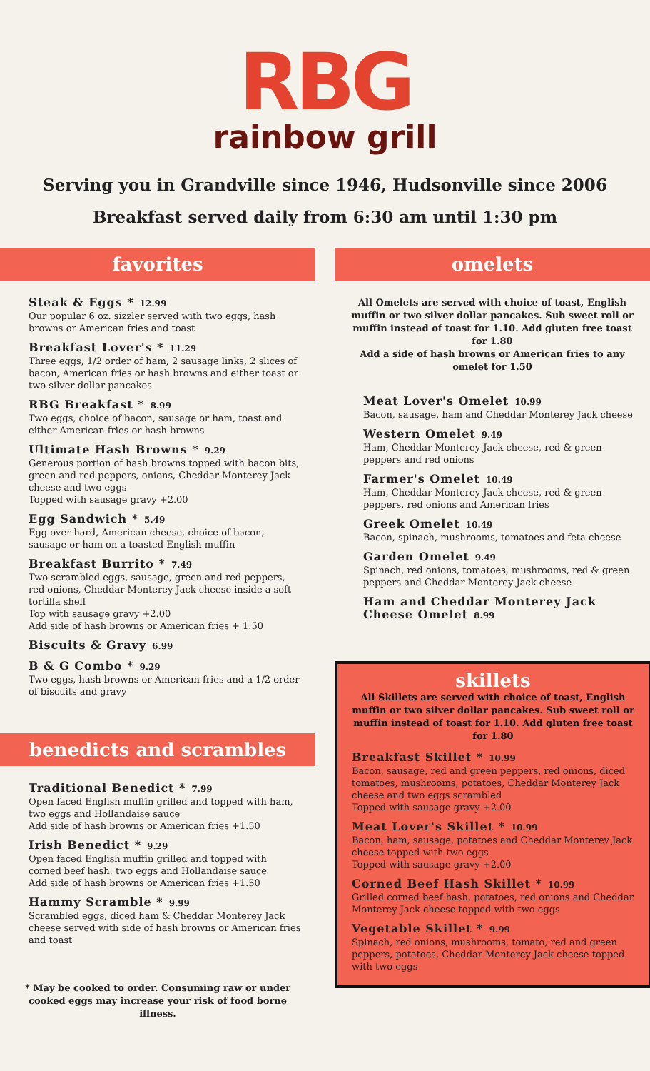RBG
rainbow grill
Serving you in Grandville since 1946, Hudsonville since 2006
Breakfast served daily from 6:30 am until 1:30 pm
favorites
Steak & Eggs * 12.99
Our popular 6 oz. sizzler served with two eggs, hash browns or American fries and toast
Breakfast Lover's * 11.29
Three eggs, 1/2 order of ham, 2 sausage links, 2 slices of bacon, American fries or hash browns and either toast or two silver dollar pancakes
RBG Breakfast * 8.99
Two eggs, choice of bacon, sausage or ham, toast and either American fries or hash browns
Ultimate Hash Browns * 9.29
Generous portion of hash browns topped with bacon bits, green and red peppers, onions, Cheddar Monterey Jack cheese and two eggs
Topped with sausage gravy +2.00
Egg Sandwich * 5.49
Egg over hard, American cheese, choice of bacon, sausage or ham on a toasted English muffin
Breakfast Burrito * 7.49
Two scrambled eggs, sausage, green and red peppers, red onions, Cheddar Monterey Jack cheese inside a soft tortilla shell
Top with sausage gravy +2.00
Add side of hash browns or American fries + 1.50
Biscuits & Gravy 6.99
B & G Combo * 9.29
Two eggs, hash browns or American fries and a 1/2 order of biscuits and gravy
benedicts and scrambles
Traditional Benedict * 7.99
Open faced English muffin grilled and topped with ham, two eggs and Hollandaise sauce
Add side of hash browns or American fries +1.50
Irish Benedict * 9.29
Open faced English muffin grilled and topped with corned beef hash, two eggs and Hollandaise sauce
Add side of hash browns or American fries +1.50
Hammy Scramble * 9.99
Scrambled eggs, diced ham & Cheddar Monterey Jack cheese served with side of hash browns or American fries and toast
* May be cooked to order. Consuming raw or under cooked eggs may increase your risk of food borne illness.
omelets
All Omelets are served with choice of toast, English muffin or two silver dollar pancakes. Sub sweet roll or muffin instead of toast for 1.10. Add gluten free toast for 1.80
Add a side of hash browns or American fries to any omelet for 1.50
Meat Lover's Omelet 10.99
Bacon, sausage, ham and Cheddar Monterey Jack cheese
Western Omelet 9.49
Ham, Cheddar Monterey Jack cheese, red & green peppers and red onions
Farmer's Omelet 10.49
Ham, Cheddar Monterey Jack cheese, red & green peppers, red onions and American fries
Greek Omelet 10.49
Bacon, spinach, mushrooms, tomatoes and feta cheese
Garden Omelet 9.49
Spinach, red onions, tomatoes, mushrooms, red & green peppers and Cheddar Monterey Jack cheese
Ham and Cheddar Monterey Jack Cheese Omelet 8.99
skillets
All Skillets are served with choice of toast, English muffin or two silver dollar pancakes. Sub sweet roll or muffin instead of toast for 1.10. Add gluten free toast for 1.80
Breakfast Skillet * 10.99
Bacon, sausage, red and green peppers, red onions, diced tomatoes, mushrooms, potatoes, Cheddar Monterey Jack cheese and two eggs scrambled
Topped with sausage gravy +2.00
Meat Lover's Skillet * 10.99
Bacon, ham, sausage, potatoes and Cheddar Monterey Jack cheese topped with two eggs
Topped with sausage gravy +2.00
Corned Beef Hash Skillet * 10.99
Grilled corned beef hash, potatoes, red onions and Cheddar Monterey Jack cheese topped with two eggs
Vegetable Skillet * 9.99
Spinach, red onions, mushrooms, tomato, red and green peppers, potatoes, Cheddar Monterey Jack cheese topped with two eggs